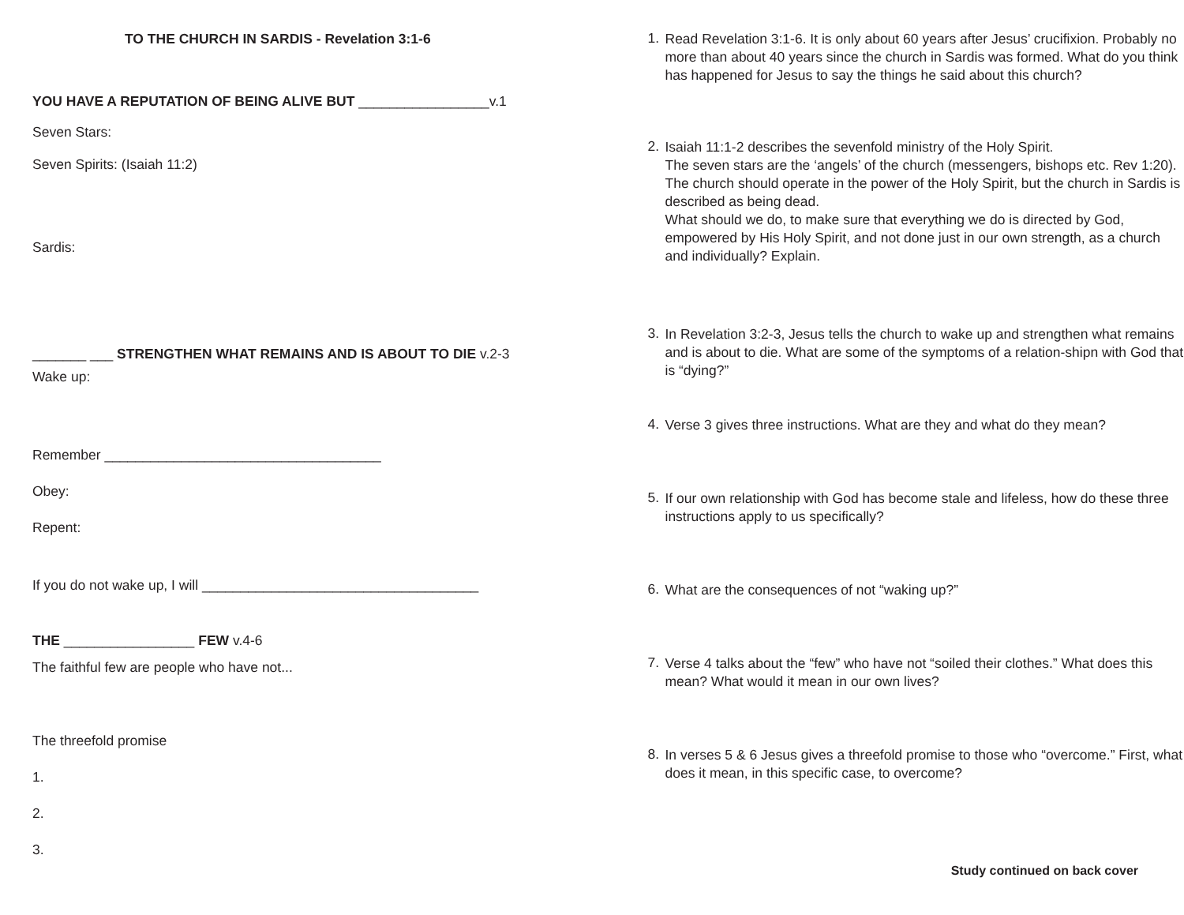TO THE CHURCH IN SARDIS - Revelation 3:1-6
YOU HAVE A REPUTATION OF BEING ALIVE BUT _________________v.1
Seven Stars:
Seven Spirits: (Isaiah 11:2)
Sardis:
_______ ___ STRENGTHEN WHAT REMAINS AND IS ABOUT TO DIE v.2-3
Wake up:
Remember ____________________________________
Obey:
Repent:
If you do not wake up, I will ____________________________________
THE _________________ FEW v.4-6
The faithful few are people who have not...
The threefold promise
1.
2.
3.
1.
Read Revelation 3:1-6. It is only about 60 years after Jesus’ crucifixion. Probably no more than about 40 years since the church in Sardis was formed. What do you think has happened for Jesus to say the things he said about this church?
2.
Isaiah 11:1-2 describes the sevenfold ministry of the Holy Spirit.
The seven stars are the ‘angels’ of the church (messengers, bishops etc. Rev 1:20). The church should operate in the power of the Holy Spirit, but the church in Sardis is described as being dead.
What should we do, to make sure that everything we do is directed by God, empowered by His Holy Spirit, and not done just in our own strength, as a church and individually? Explain.
3.
In Revelation 3:2-3, Jesus tells the church to wake up and strengthen what remains and is about to die. What are some of the symptoms of a relation-shipn with God that is “dying?”
4.
Verse 3 gives three instructions. What are they and what do they mean?
5.
If our own relationship with God has become stale and lifeless, how do these three instructions apply to us specifically?
6.
What are the consequences of not “waking up?”
7.
Verse 4 talks about the “few” who have not “soiled their clothes.” What does this mean? What would it mean in our own lives?
8.
In verses 5 & 6 Jesus gives a threefold promise to those who “overcome.” First, what does it mean, in this specific case, to overcome?
Study continued on back cover